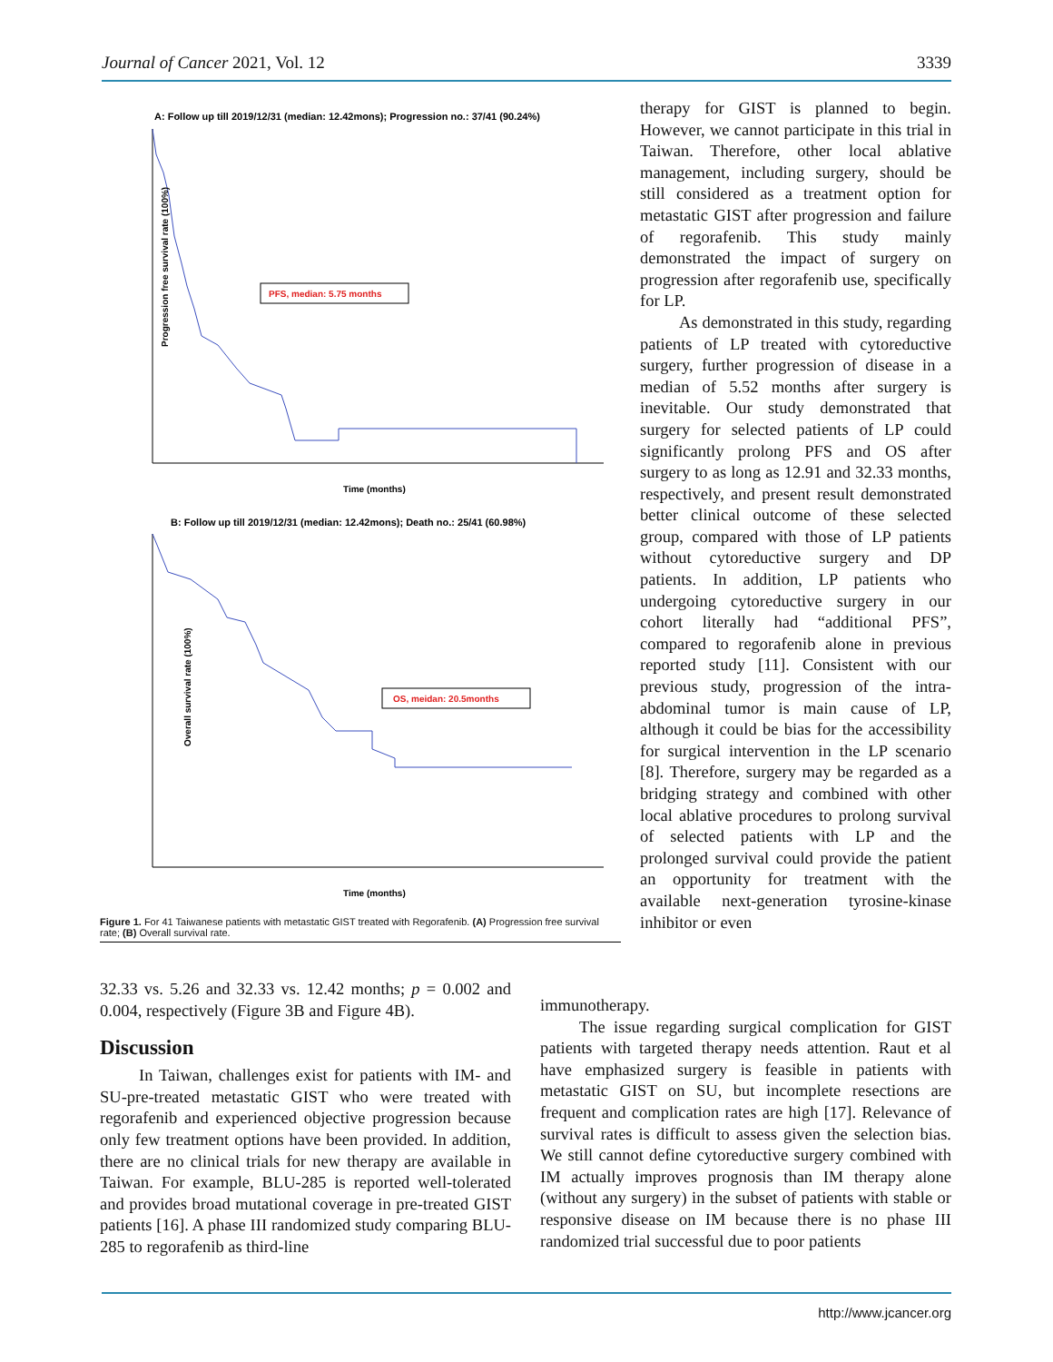Journal of Cancer 2021, Vol. 12 3339
A: Follow up till 2019/12/31 (median: 12.42mons); Progression no.: 37/41 (90.24%)
Progression free survival rate (100%)
PFS, median: 5.75 months
Time (months)
B: Follow up till 2019/12/31 (median: 12.42mons); Death no.: 25/41 (60.98%)
Overall survival rate (100%)
OS, meidan: 20.5months
Time (months)
Figure 1. For 41 Taiwanese patients with metastatic GIST treated with Regorafenib. (A) Progression free survival rate; (B) Overall survival rate.
therapy for GIST is planned to begin. However, we cannot participate in this trial in Taiwan. Therefore, other local ablative management, including surgery, should be still considered as a treatment option for metastatic GIST after progression and failure of regorafenib. This study mainly demonstrated the impact of surgery on progression after regorafenib use, specifically for LP.
As demonstrated in this study, regarding patients of LP treated with cytoreductive surgery, further progression of disease in a median of 5.52 months after surgery is inevitable. Our study demonstrated that surgery for selected patients of LP could significantly prolong PFS and OS after surgery to as long as 12.91 and 32.33 months, respectively, and present result demonstrated better clinical outcome of these selected group, compared with those of LP patients without cytoreductive surgery and DP patients. In addition, LP patients who undergoing cytoreductive surgery in our cohort literally had “additional PFS”, compared to regorafenib alone in previous reported study [11]. Consistent with our previous study, progression of the intra-abdominal tumor is main cause of LP, although it could be bias for the accessibility for surgical intervention in the LP scenario [8]. Therefore, surgery may be regarded as a bridging strategy and combined with other local ablative procedures to prolong survival of selected patients with LP and the prolonged survival could provide the patient an opportunity for treatment with the available next-generation tyrosine-kinase inhibitor or even
immunotherapy.
The issue regarding surgical complication for GIST patients with targeted therapy needs attention. Raut et al have emphasized surgery is feasible in patients with metastatic GIST on SU, but incomplete resections are frequent and complication rates are high [17]. Relevance of survival rates is difficult to assess given the selection bias. We still cannot define cytoreductive surgery combined with IM actually improves prognosis than IM therapy alone (without any surgery) in the subset of patients with stable or responsive disease on IM because there is no phase III randomized trial successful due to poor patients
32.33 vs. 5.26 and 32.33 vs. 12.42 months; p = 0.002 and 0.004, respectively (Figure 3B and Figure 4B).
Discussion
In Taiwan, challenges exist for patients with IM- and SU-pre-treated metastatic GIST who were treated with regorafenib and experienced objective progression because only few treatment options have been provided. In addition, there are no clinical trials for new therapy are available in Taiwan. For example, BLU-285 is reported well-tolerated and provides broad mutational coverage in pre-treated GIST patients [16]. A phase III randomized study comparing BLU-285 to regorafenib as third-line
http://www.jcancer.org